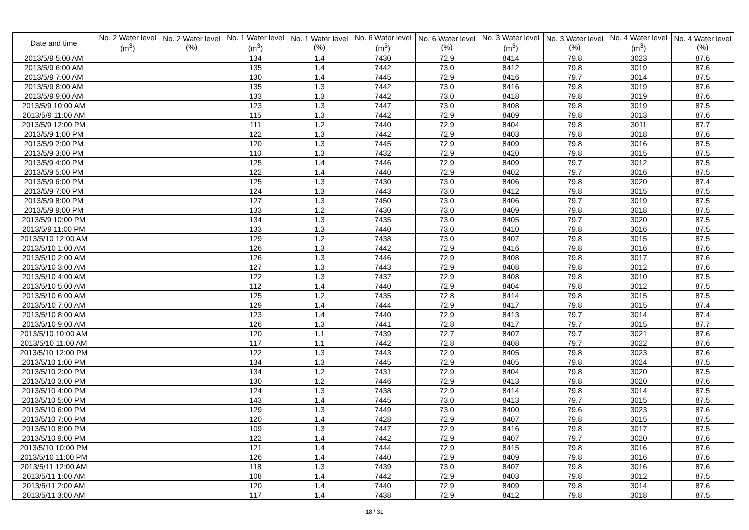| Date and time | No. 2 Water level (m<sup>3</sup>) | No. 2 Water level (%) | No. 1 Water level (m<sup>3</sup>) | No. 1 Water level (%) | No. 6 Water level (m<sup>3</sup>) | No. 6 Water level (%) | No. 3 Water level (m<sup>3</sup>) | No. 3 Water level (%) | No. 4 Water level (m<sup>3</sup>) | No. 4 Water level (%) |
| --- | --- | --- | --- | --- | --- | --- | --- | --- | --- | --- |
| 2013/5/9 5:00 AM | | | 134 | 1.4 | 7430 | 72.9 | 8414 | 79.8 | 3023 | 87.6 |
| 2013/5/9 6:00 AM | | | 135 | 1.4 | 7442 | 73.0 | 8412 | 79.8 | 3019 | 87.6 |
| 2013/5/9 7:00 AM | | | 130 | 1.4 | 7445 | 72.9 | 8416 | 79.7 | 3014 | 87.5 |
| 2013/5/9 8:00 AM | | | 135 | 1.3 | 7442 | 73.0 | 8416 | 79.8 | 3019 | 87.6 |
| 2013/5/9 9:00 AM | | | 133 | 1.3 | 7442 | 73.0 | 8418 | 79.8 | 3019 | 87.6 |
| 2013/5/9 10:00 AM | | | 123 | 1.3 | 7447 | 73.0 | 8408 | 79.8 | 3019 | 87.5 |
| 2013/5/9 11:00 AM | | | 115 | 1.3 | 7442 | 72.9 | 8409 | 79.8 | 3013 | 87.6 |
| 2013/5/9 12:00 PM | | | 111 | 1.2 | 7440 | 72.9 | 8404 | 79.8 | 3011 | 87.7 |
| 2013/5/9 1:00 PM | | | 122 | 1.3 | 7442 | 72.9 | 8403 | 79.8 | 3018 | 87.6 |
| 2013/5/9 2:00 PM | | | 120 | 1.3 | 7445 | 72.9 | 8409 | 79.8 | 3016 | 87.5 |
| 2013/5/9 3:00 PM | | | 110 | 1.3 | 7432 | 72.9 | 8420 | 79.8 | 3015 | 87.5 |
| 2013/5/9 4:00 PM | | | 125 | 1.4 | 7446 | 72.9 | 8409 | 79.7 | 3012 | 87.5 |
| 2013/5/9 5:00 PM | | | 122 | 1.4 | 7440 | 72.9 | 8402 | 79.7 | 3016 | 87.5 |
| 2013/5/9 6:00 PM | | | 125 | 1.3 | 7430 | 73.0 | 8406 | 79.8 | 3020 | 87.4 |
| 2013/5/9 7:00 PM | | | 124 | 1.3 | 7443 | 73.0 | 8412 | 79.8 | 3015 | 87.5 |
| 2013/5/9 8:00 PM | | | 127 | 1.3 | 7450 | 73.0 | 8406 | 79.7 | 3019 | 87.5 |
| 2013/5/9 9:00 PM | | | 133 | 1.2 | 7430 | 73.0 | 8409 | 79.8 | 3018 | 87.5 |
| 2013/5/9 10:00 PM | | | 134 | 1.3 | 7435 | 73.0 | 8405 | 79.7 | 3020 | 87.5 |
| 2013/5/9 11:00 PM | | | 133 | 1.3 | 7440 | 73.0 | 8410 | 79.8 | 3016 | 87.5 |
| 2013/5/10 12:00 AM | | | 129 | 1.2 | 7438 | 73.0 | 8407 | 79.8 | 3015 | 87.5 |
| 2013/5/10 1:00 AM | | | 126 | 1.3 | 7442 | 72.9 | 8416 | 79.8 | 3016 | 87.6 |
| 2013/5/10 2:00 AM | | | 126 | 1.3 | 7446 | 72.9 | 8408 | 79.8 | 3017 | 87.6 |
| 2013/5/10 3:00 AM | | | 127 | 1.3 | 7443 | 72.9 | 8408 | 79.8 | 3012 | 87.6 |
| 2013/5/10 4:00 AM | | | 122 | 1.3 | 7437 | 72.9 | 8408 | 79.8 | 3010 | 87.5 |
| 2013/5/10 5:00 AM | | | 112 | 1.4 | 7440 | 72.9 | 8404 | 79.8 | 3012 | 87.5 |
| 2013/5/10 6:00 AM | | | 125 | 1.2 | 7435 | 72.8 | 8414 | 79.8 | 3015 | 87.5 |
| 2013/5/10 7:00 AM | | | 129 | 1.4 | 7444 | 72.9 | 8417 | 79.8 | 3015 | 87.4 |
| 2013/5/10 8:00 AM | | | 123 | 1.4 | 7440 | 72.9 | 8413 | 79.7 | 3014 | 87.4 |
| 2013/5/10 9:00 AM | | | 126 | 1.3 | 7441 | 72.8 | 8417 | 79.7 | 3015 | 87.7 |
| 2013/5/10 10:00 AM | | | 120 | 1.1 | 7439 | 72.7 | 8407 | 79.7 | 3021 | 87.6 |
| 2013/5/10 11:00 AM | | | 117 | 1.1 | 7442 | 72.8 | 8408 | 79.7 | 3022 | 87.6 |
| 2013/5/10 12:00 PM | | | 122 | 1.3 | 7443 | 72.9 | 8405 | 79.8 | 3023 | 87.6 |
| 2013/5/10 1:00 PM | | | 134 | 1.3 | 7445 | 72.9 | 8405 | 79.8 | 3024 | 87.5 |
| 2013/5/10 2:00 PM | | | 134 | 1.2 | 7431 | 72.9 | 8404 | 79.8 | 3020 | 87.5 |
| 2013/5/10 3:00 PM | | | 130 | 1.2 | 7446 | 72.9 | 8413 | 79.8 | 3020 | 87.6 |
| 2013/5/10 4:00 PM | | | 124 | 1.3 | 7438 | 72.9 | 8414 | 79.8 | 3014 | 87.5 |
| 2013/5/10 5:00 PM | | | 143 | 1.4 | 7445 | 73.0 | 8413 | 79.7 | 3015 | 87.5 |
| 2013/5/10 6:00 PM | | | 129 | 1.3 | 7449 | 73.0 | 8400 | 79.6 | 3023 | 87.6 |
| 2013/5/10 7:00 PM | | | 120 | 1.4 | 7428 | 72.9 | 8407 | 79.8 | 3015 | 87.5 |
| 2013/5/10 8:00 PM | | | 109 | 1.3 | 7447 | 72.9 | 8416 | 79.8 | 3017 | 87.5 |
| 2013/5/10 9:00 PM | | | 122 | 1.4 | 7442 | 72.9 | 8407 | 79.7 | 3020 | 87.6 |
| 2013/5/10 10:00 PM | | | 121 | 1.4 | 7444 | 72.9 | 8415 | 79.8 | 3016 | 87.6 |
| 2013/5/10 11:00 PM | | | 126 | 1.4 | 7440 | 72.9 | 8409 | 79.8 | 3016 | 87.6 |
| 2013/5/11 12:00 AM | | | 118 | 1.3 | 7439 | 73.0 | 8407 | 79.8 | 3016 | 87.6 |
| 2013/5/11 1:00 AM | | | 108 | 1.4 | 7442 | 72.9 | 8403 | 79.8 | 3012 | 87.5 |
| 2013/5/11 2:00 AM | | | 120 | 1.4 | 7440 | 72.9 | 8409 | 79.8 | 3014 | 87.6 |
| 2013/5/11 3:00 AM | | | 117 | 1.4 | 7438 | 72.9 | 8412 | 79.8 | 3018 | 87.5 |
18 / 31